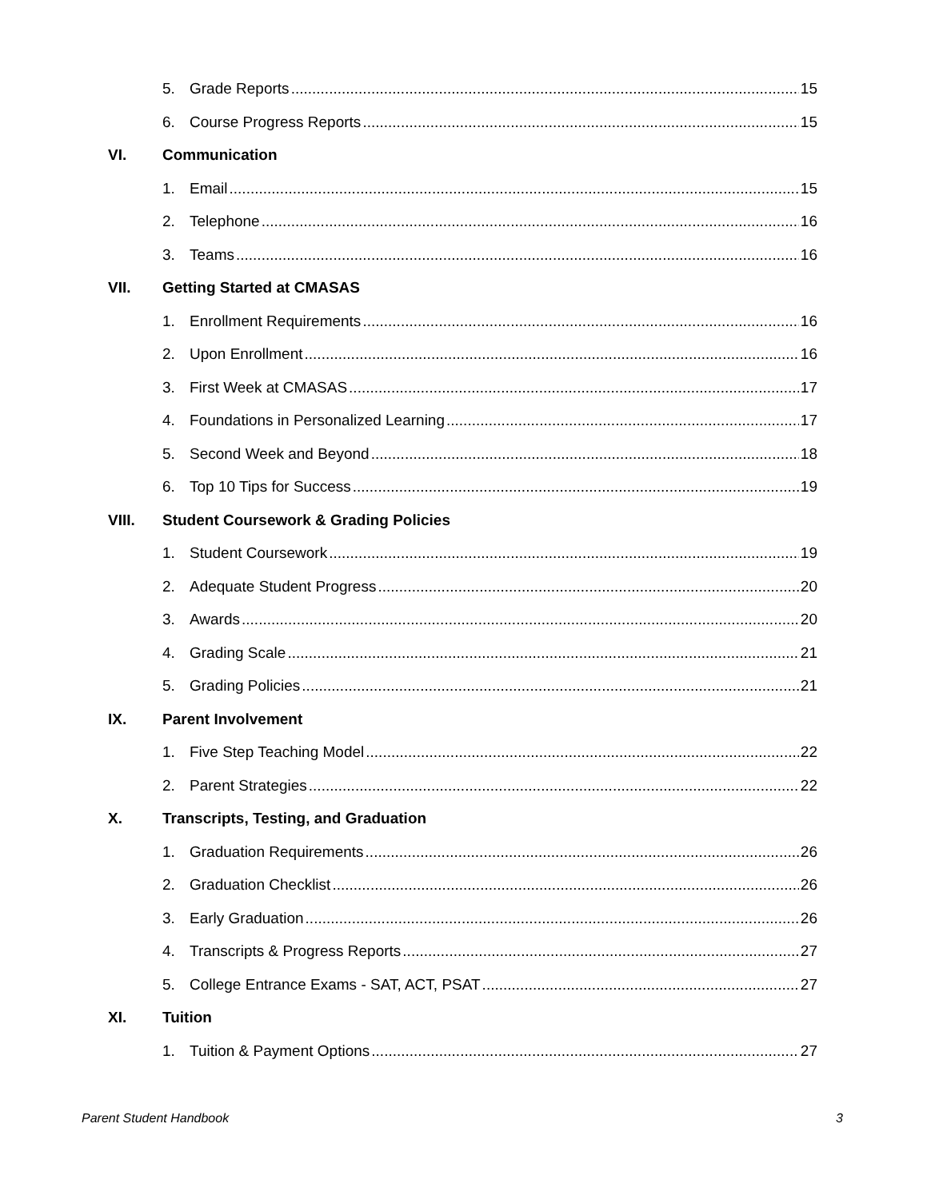5. Grade Reports 15
6. Course Progress Reports 15
VI. Communication
1. Email 15
2. Telephone 16
3. Teams 16
VII. Getting Started at CMASAS
1. Enrollment Requirements 16
2. Upon Enrollment 16
3. First Week at CMASAS 17
4. Foundations in Personalized Learning 17
5. Second Week and Beyond 18
6. Top 10 Tips for Success 19
VIII. Student Coursework & Grading Policies
1. Student Coursework 19
2. Adequate Student Progress 20
3. Awards 20
4. Grading Scale 21
5. Grading Policies 21
IX. Parent Involvement
1. Five Step Teaching Model 22
2. Parent Strategies 22
X. Transcripts, Testing, and Graduation
1. Graduation Requirements 26
2. Graduation Checklist 26
3. Early Graduation 26
4. Transcripts & Progress Reports 27
5. College Entrance Exams - SAT, ACT, PSAT 27
XI. Tuition
1. Tuition & Payment Options 27
Parent Student Handbook 3